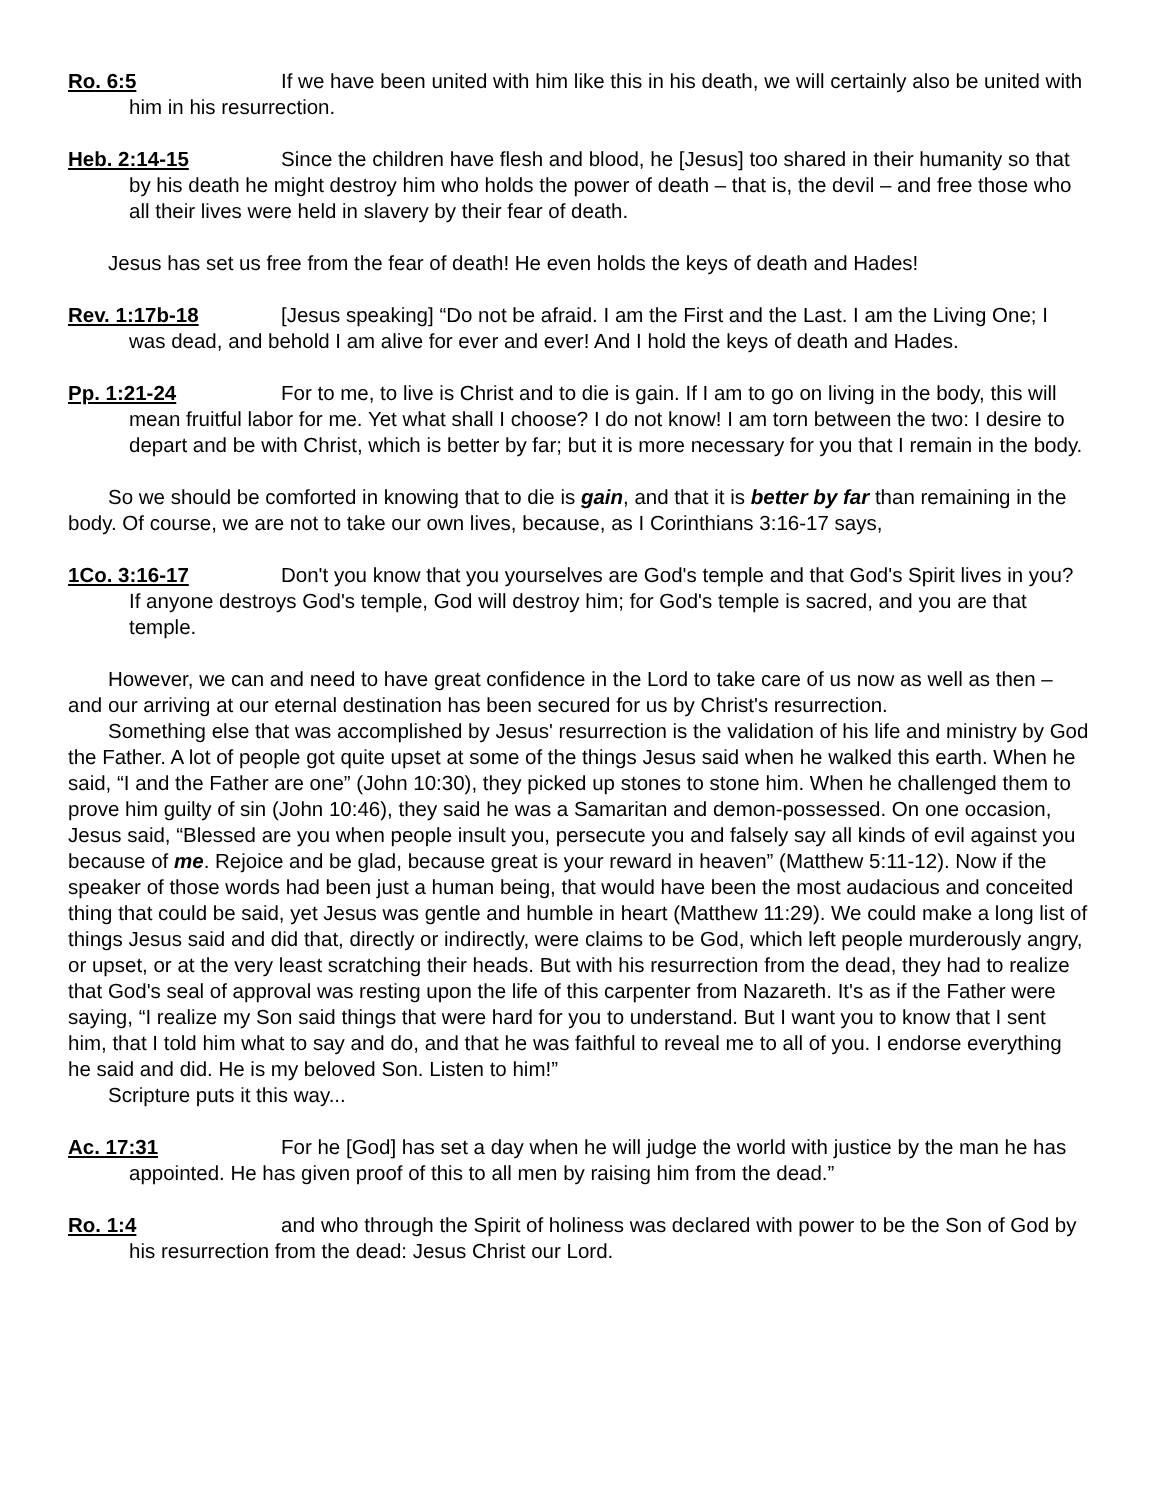Ro. 6:5 If we have been united with him like this in his death, we will certainly also be united with him in his resurrection.
Heb. 2:14-15 Since the children have flesh and blood, he [Jesus] too shared in their humanity so that by his death he might destroy him who holds the power of death – that is, the devil – and free those who all their lives were held in slavery by their fear of death.
Jesus has set us free from the fear of death! He even holds the keys of death and Hades!
Rev. 1:17b-18 [Jesus speaking] “Do not be afraid. I am the First and the Last. I am the Living One; I was dead, and behold I am alive for ever and ever! And I hold the keys of death and Hades.
Pp. 1:21-24 For to me, to live is Christ and to die is gain. If I am to go on living in the body, this will mean fruitful labor for me. Yet what shall I choose? I do not know! I am torn between the two: I desire to depart and be with Christ, which is better by far; but it is more necessary for you that I remain in the body.
So we should be comforted in knowing that to die is gain, and that it is better by far than remaining in the body. Of course, we are not to take our own lives, because, as I Corinthians 3:16-17 says,
1Co. 3:16-17 Don't you know that you yourselves are God's temple and that God's Spirit lives in you? If anyone destroys God's temple, God will destroy him; for God's temple is sacred, and you are that temple.
However, we can and need to have great confidence in the Lord to take care of us now as well as then – and our arriving at our eternal destination has been secured for us by Christ's resurrection.
Something else that was accomplished by Jesus' resurrection is the validation of his life and ministry by God the Father. A lot of people got quite upset at some of the things Jesus said when he walked this earth. When he said, “I and the Father are one” (John 10:30), they picked up stones to stone him. When he challenged them to prove him guilty of sin (John 10:46), they said he was a Samaritan and demon-possessed. On one occasion, Jesus said, “Blessed are you when people insult you, persecute you and falsely say all kinds of evil against you because of me. Rejoice and be glad, because great is your reward in heaven” (Matthew 5:11-12). Now if the speaker of those words had been just a human being, that would have been the most audacious and conceited thing that could be said, yet Jesus was gentle and humble in heart (Matthew 11:29). We could make a long list of things Jesus said and did that, directly or indirectly, were claims to be God, which left people murderously angry, or upset, or at the very least scratching their heads. But with his resurrection from the dead, they had to realize that God's seal of approval was resting upon the life of this carpenter from Nazareth. It's as if the Father were saying, “I realize my Son said things that were hard for you to understand. But I want you to know that I sent him, that I told him what to say and do, and that he was faithful to reveal me to all of you. I endorse everything he said and did. He is my beloved Son. Listen to him!”
Scripture puts it this way...
Ac. 17:31 For he [God] has set a day when he will judge the world with justice by the man he has appointed. He has given proof of this to all men by raising him from the dead.”
Ro. 1:4 and who through the Spirit of holiness was declared with power to be the Son of God by his resurrection from the dead: Jesus Christ our Lord.